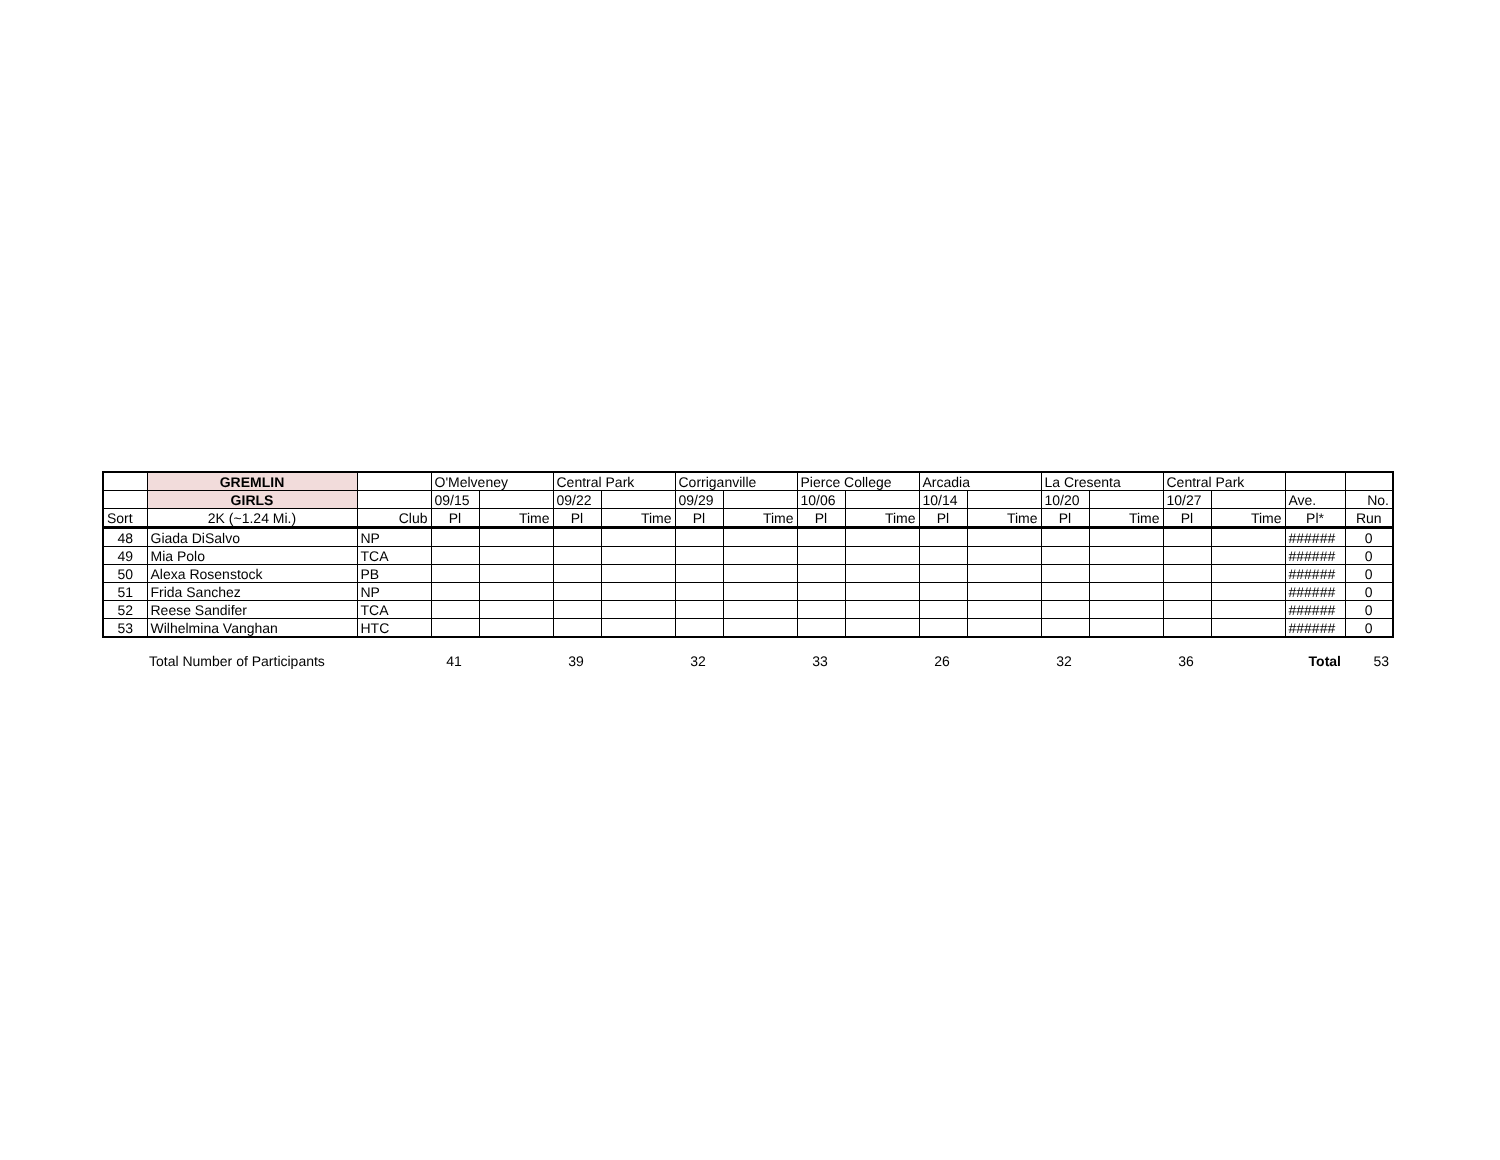| | GREMLIN | | O'Melveney | | Central Park | | Corriganville | | Pierce College | | Arcadia | | La Cresenta | | Central Park | | | |
| | GIRLS | | 09/15 | | 09/22 | | 09/29 | | 10/06 | | 10/14 | | 10/20 | | 10/27 | | Ave. | No. |
| Sort | 2K (~1.24 Mi.) | Club | Pl | Time | Pl | Time | Pl | Time | Pl | Time | Pl | Time | Pl | Time | Pl | Time | Pl* | Run |
| 48 | Giada DiSalvo | NP | | | | | | | | | | | | | | | ###### | 0 |
| 49 | Mia Polo | TCA | | | | | | | | | | | | | | | ###### | 0 |
| 50 | Alexa Rosenstock | PB | | | | | | | | | | | | | | | ###### | 0 |
| 51 | Frida Sanchez | NP | | | | | | | | | | | | | | | ###### | 0 |
| 52 | Reese Sandifer | TCA | | | | | | | | | | | | | | | ###### | 0 |
| 53 | Wilhelmina Vanghan | HTC | | | | | | | | | | | | | | | ###### | 0 |
| | Total Number of Participants | 41 | | 39 | | 32 | | 33 | | 26 | | 32 | | 36 | | Total | 53 |